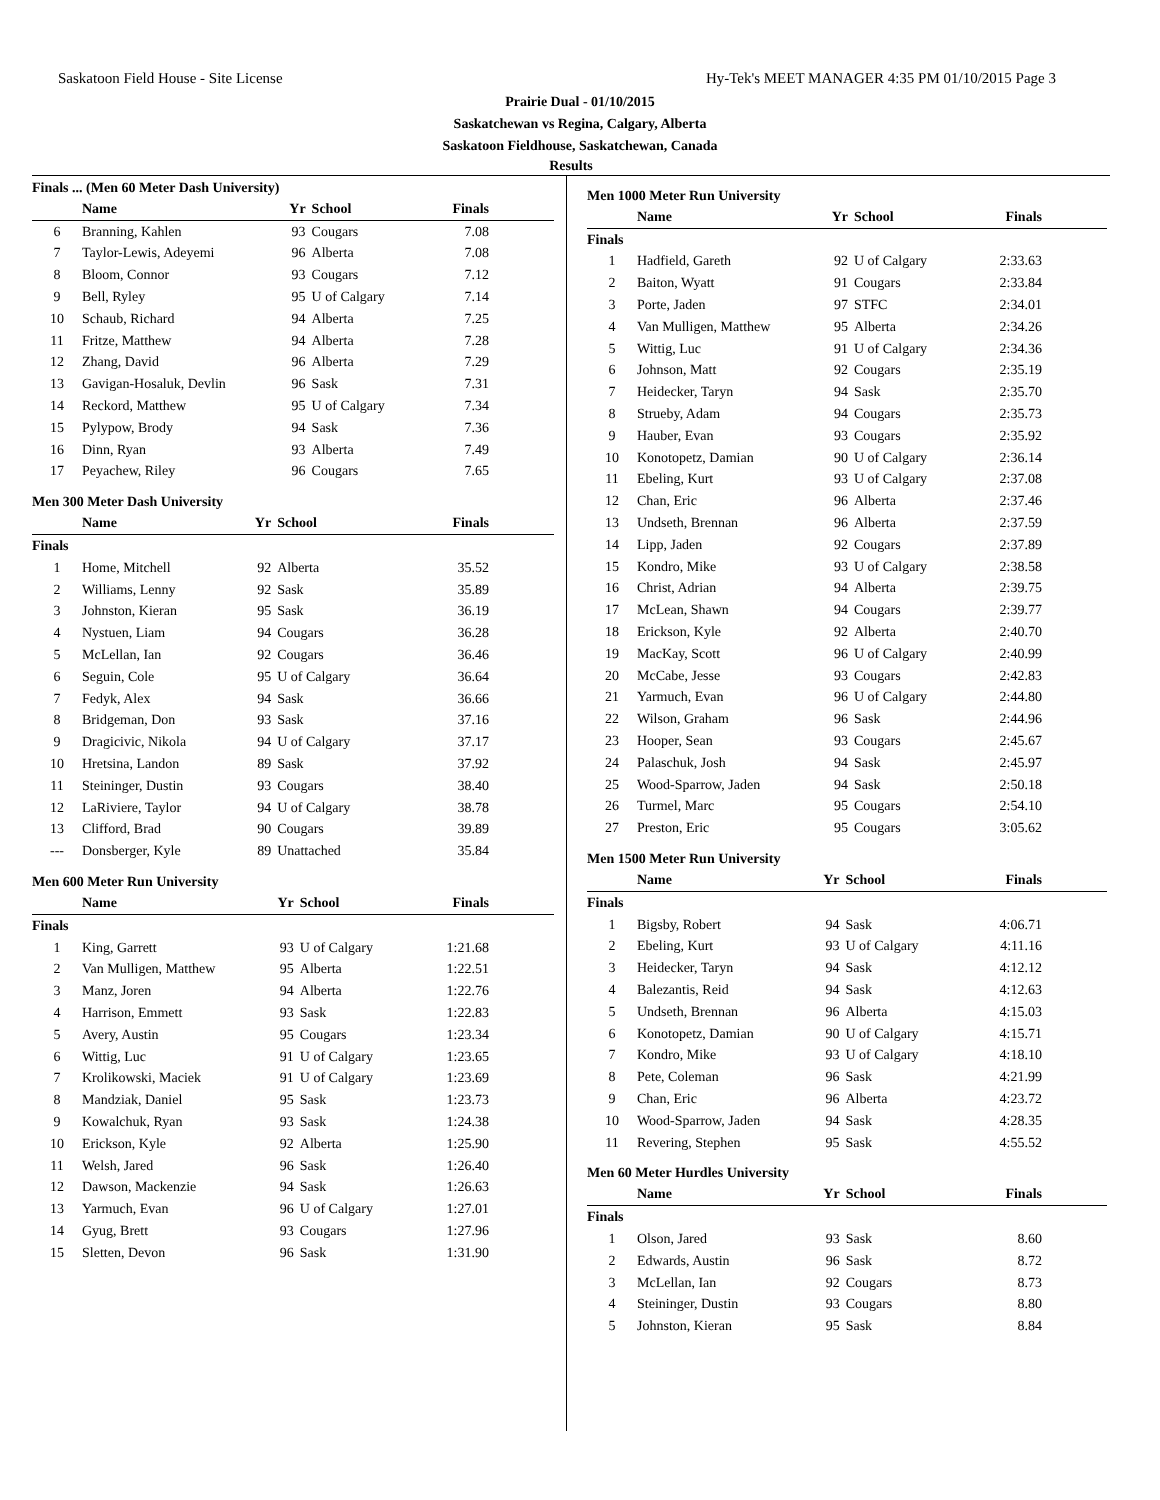Saskatoon Field House - Site License Hy-Tek's MEET MANAGER 4:35 PM 01/10/2015 Page 3
Prairie Dual - 01/10/2015
Saskatchewan vs Regina, Calgary, Alberta
Saskatoon Fieldhouse, Saskatchewan, Canada
Results
Finals ... (Men 60 Meter Dash University)
| | Name | Yr | School | Finals |
| --- | --- | --- | --- | --- |
| 6 | Branning, Kahlen | 93 | Cougars | 7.08 |
| 7 | Taylor-Lewis, Adeyemi | 96 | Alberta | 7.08 |
| 8 | Bloom, Connor | 93 | Cougars | 7.12 |
| 9 | Bell, Ryley | 95 | U of Calgary | 7.14 |
| 10 | Schaub, Richard | 94 | Alberta | 7.25 |
| 11 | Fritze, Matthew | 94 | Alberta | 7.28 |
| 12 | Zhang, David | 96 | Alberta | 7.29 |
| 13 | Gavigan-Hosaluk, Devlin | 96 | Sask | 7.31 |
| 14 | Reckord, Matthew | 95 | U of Calgary | 7.34 |
| 15 | Pylypow, Brody | 94 | Sask | 7.36 |
| 16 | Dinn, Ryan | 93 | Alberta | 7.49 |
| 17 | Peyachew, Riley | 96 | Cougars | 7.65 |
Men 300 Meter Dash University
| | Name | Yr | School | Finals |
| --- | --- | --- | --- | --- |
| Finals | | | | |
| 1 | Home, Mitchell | 92 | Alberta | 35.52 |
| 2 | Williams, Lenny | 92 | Sask | 35.89 |
| 3 | Johnston, Kieran | 95 | Sask | 36.19 |
| 4 | Nystuen, Liam | 94 | Cougars | 36.28 |
| 5 | McLellan, Ian | 92 | Cougars | 36.46 |
| 6 | Seguin, Cole | 95 | U of Calgary | 36.64 |
| 7 | Fedyk, Alex | 94 | Sask | 36.66 |
| 8 | Bridgeman, Don | 93 | Sask | 37.16 |
| 9 | Dragicivic, Nikola | 94 | U of Calgary | 37.17 |
| 10 | Hretsina, Landon | 89 | Sask | 37.92 |
| 11 | Steininger, Dustin | 93 | Cougars | 38.40 |
| 12 | LaRiviere, Taylor | 94 | U of Calgary | 38.78 |
| 13 | Clifford, Brad | 90 | Cougars | 39.89 |
| --- | Donsberger, Kyle | 89 | Unattached | 35.84 |
Men 600 Meter Run University
| | Name | Yr | School | Finals |
| --- | --- | --- | --- | --- |
| Finals | | | | |
| 1 | King, Garrett | 93 | U of Calgary | 1:21.68 |
| 2 | Van Mulligen, Matthew | 95 | Alberta | 1:22.51 |
| 3 | Manz, Joren | 94 | Alberta | 1:22.76 |
| 4 | Harrison, Emmett | 93 | Sask | 1:22.83 |
| 5 | Avery, Austin | 95 | Cougars | 1:23.34 |
| 6 | Wittig, Luc | 91 | U of Calgary | 1:23.65 |
| 7 | Krolikowski, Maciek | 91 | U of Calgary | 1:23.69 |
| 8 | Mandziak, Daniel | 95 | Sask | 1:23.73 |
| 9 | Kowalchuk, Ryan | 93 | Sask | 1:24.38 |
| 10 | Erickson, Kyle | 92 | Alberta | 1:25.90 |
| 11 | Welsh, Jared | 96 | Sask | 1:26.40 |
| 12 | Dawson, Mackenzie | 94 | Sask | 1:26.63 |
| 13 | Yarmuch, Evan | 96 | U of Calgary | 1:27.01 |
| 14 | Gyug, Brett | 93 | Cougars | 1:27.96 |
| 15 | Sletten, Devon | 96 | Sask | 1:31.90 |
Men 1000 Meter Run University
| | Name | Yr | School | Finals |
| --- | --- | --- | --- | --- |
| Finals | | | | |
| 1 | Hadfield, Gareth | 92 | U of Calgary | 2:33.63 |
| 2 | Baiton, Wyatt | 91 | Cougars | 2:33.84 |
| 3 | Porte, Jaden | 97 | STFC | 2:34.01 |
| 4 | Van Mulligen, Matthew | 95 | Alberta | 2:34.26 |
| 5 | Wittig, Luc | 91 | U of Calgary | 2:34.36 |
| 6 | Johnson, Matt | 92 | Cougars | 2:35.19 |
| 7 | Heidecker, Taryn | 94 | Sask | 2:35.70 |
| 8 | Strueby, Adam | 94 | Cougars | 2:35.73 |
| 9 | Hauber, Evan | 93 | Cougars | 2:35.92 |
| 10 | Konotopetz, Damian | 90 | U of Calgary | 2:36.14 |
| 11 | Ebeling, Kurt | 93 | U of Calgary | 2:37.08 |
| 12 | Chan, Eric | 96 | Alberta | 2:37.46 |
| 13 | Undseth, Brennan | 96 | Alberta | 2:37.59 |
| 14 | Lipp, Jaden | 92 | Cougars | 2:37.89 |
| 15 | Kondro, Mike | 93 | U of Calgary | 2:38.58 |
| 16 | Christ, Adrian | 94 | Alberta | 2:39.75 |
| 17 | McLean, Shawn | 94 | Cougars | 2:39.77 |
| 18 | Erickson, Kyle | 92 | Alberta | 2:40.70 |
| 19 | MacKay, Scott | 96 | U of Calgary | 2:40.99 |
| 20 | McCabe, Jesse | 93 | Cougars | 2:42.83 |
| 21 | Yarmuch, Evan | 96 | U of Calgary | 2:44.80 |
| 22 | Wilson, Graham | 96 | Sask | 2:44.96 |
| 23 | Hooper, Sean | 93 | Cougars | 2:45.67 |
| 24 | Palaschuk, Josh | 94 | Sask | 2:45.97 |
| 25 | Wood-Sparrow, Jaden | 94 | Sask | 2:50.18 |
| 26 | Turmel, Marc | 95 | Cougars | 2:54.10 |
| 27 | Preston, Eric | 95 | Cougars | 3:05.62 |
Men 1500 Meter Run University
| | Name | Yr | School | Finals |
| --- | --- | --- | --- | --- |
| Finals | | | | |
| 1 | Bigsby, Robert | 94 | Sask | 4:06.71 |
| 2 | Ebeling, Kurt | 93 | U of Calgary | 4:11.16 |
| 3 | Heidecker, Taryn | 94 | Sask | 4:12.12 |
| 4 | Balezantis, Reid | 94 | Sask | 4:12.63 |
| 5 | Undseth, Brennan | 96 | Alberta | 4:15.03 |
| 6 | Konotopetz, Damian | 90 | U of Calgary | 4:15.71 |
| 7 | Kondro, Mike | 93 | U of Calgary | 4:18.10 |
| 8 | Pete, Coleman | 96 | Sask | 4:21.99 |
| 9 | Chan, Eric | 96 | Alberta | 4:23.72 |
| 10 | Wood-Sparrow, Jaden | 94 | Sask | 4:28.35 |
| 11 | Revering, Stephen | 95 | Sask | 4:55.52 |
Men 60 Meter Hurdles University
| | Name | Yr | School | Finals |
| --- | --- | --- | --- | --- |
| Finals | | | | |
| 1 | Olson, Jared | 93 | Sask | 8.60 |
| 2 | Edwards, Austin | 96 | Sask | 8.72 |
| 3 | McLellan, Ian | 92 | Cougars | 8.73 |
| 4 | Steininger, Dustin | 93 | Cougars | 8.80 |
| 5 | Johnston, Kieran | 95 | Sask | 8.84 |